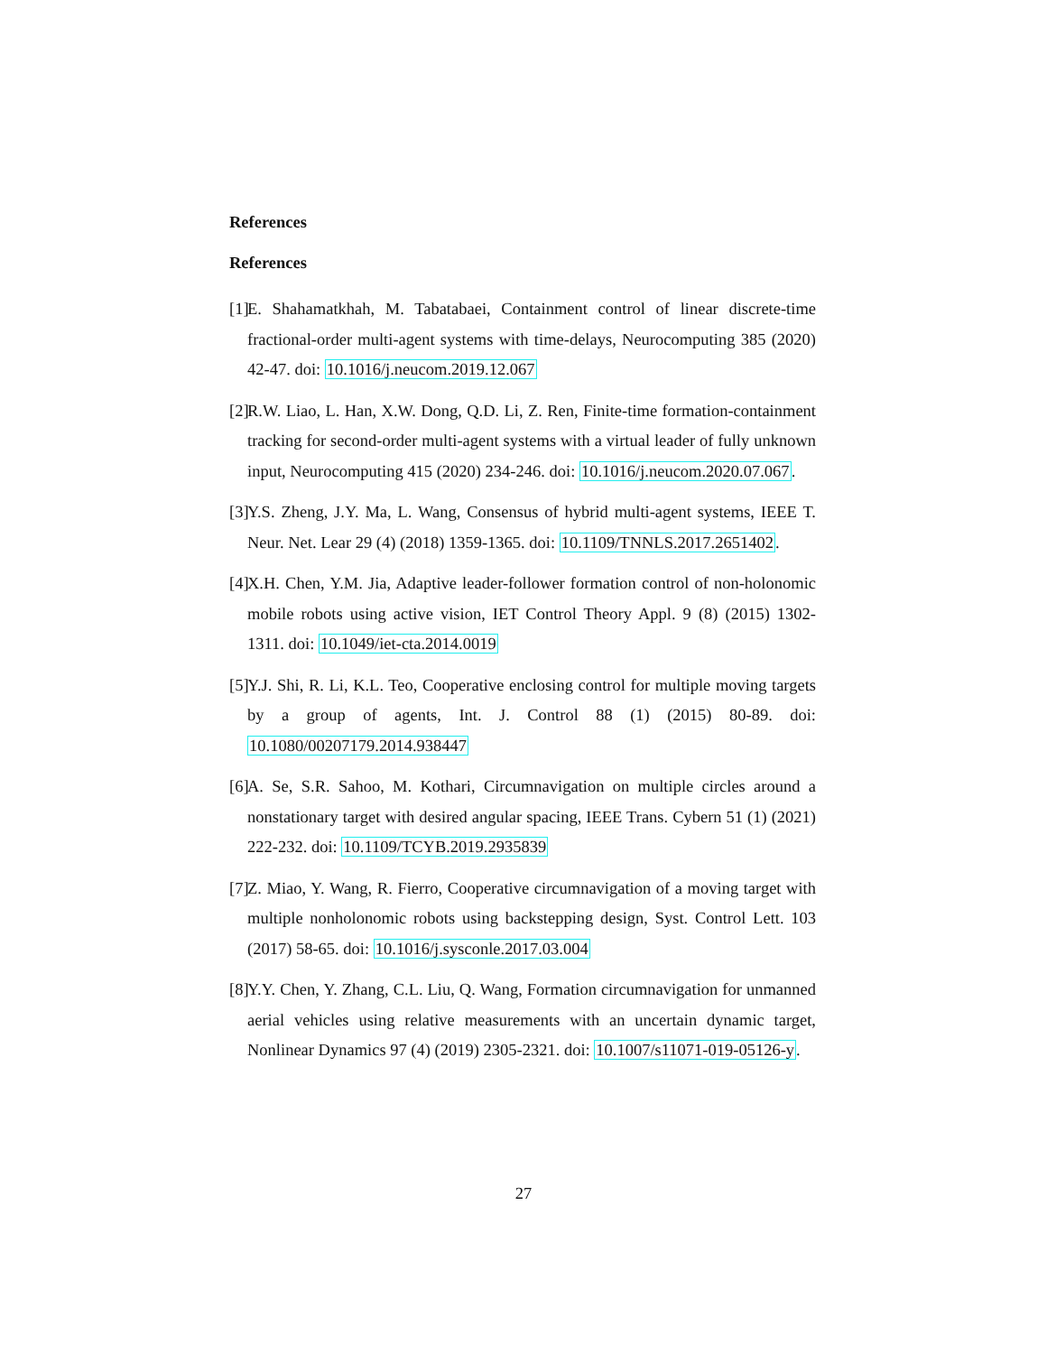References
References
[1] E. Shahamatkhah, M. Tabatabaei, Containment control of linear discrete-time fractional-order multi-agent systems with time-delays, Neurocomputing 385 (2020) 42-47. doi: 10.1016/j.neucom.2019.12.067
[2] R.W. Liao, L. Han, X.W. Dong, Q.D. Li, Z. Ren, Finite-time formation-containment tracking for second-order multi-agent systems with a virtual leader of fully unknown input, Neurocomputing 415 (2020) 234-246. doi: 10.1016/j.neucom.2020.07.067.
[3] Y.S. Zheng, J.Y. Ma, L. Wang, Consensus of hybrid multi-agent systems, IEEE T. Neur. Net. Lear 29 (4) (2018) 1359-1365. doi: 10.1109/TNNLS.2017.2651402.
[4] X.H. Chen, Y.M. Jia, Adaptive leader-follower formation control of non-holonomic mobile robots using active vision, IET Control Theory Appl. 9 (8) (2015) 1302-1311. doi: 10.1049/iet-cta.2014.0019
[5] Y.J. Shi, R. Li, K.L. Teo, Cooperative enclosing control for multiple moving targets by a group of agents, Int. J. Control 88 (1) (2015) 80-89. doi: 10.1080/00207179.2014.938447
[6] A. Se, S.R. Sahoo, M. Kothari, Circumnavigation on multiple circles around a nonstationary target with desired angular spacing, IEEE Trans. Cybern 51 (1) (2021) 222-232. doi: 10.1109/TCYB.2019.2935839
[7] Z. Miao, Y. Wang, R. Fierro, Cooperative circumnavigation of a moving target with multiple nonholonomic robots using backstepping design, Syst. Control Lett. 103 (2017) 58-65. doi: 10.1016/j.sysconle.2017.03.004
[8] Y.Y. Chen, Y. Zhang, C.L. Liu, Q. Wang, Formation circumnavigation for unmanned aerial vehicles using relative measurements with an uncertain dynamic target, Nonlinear Dynamics 97 (4) (2019) 2305-2321. doi: 10.1007/s11071-019-05126-y.
27